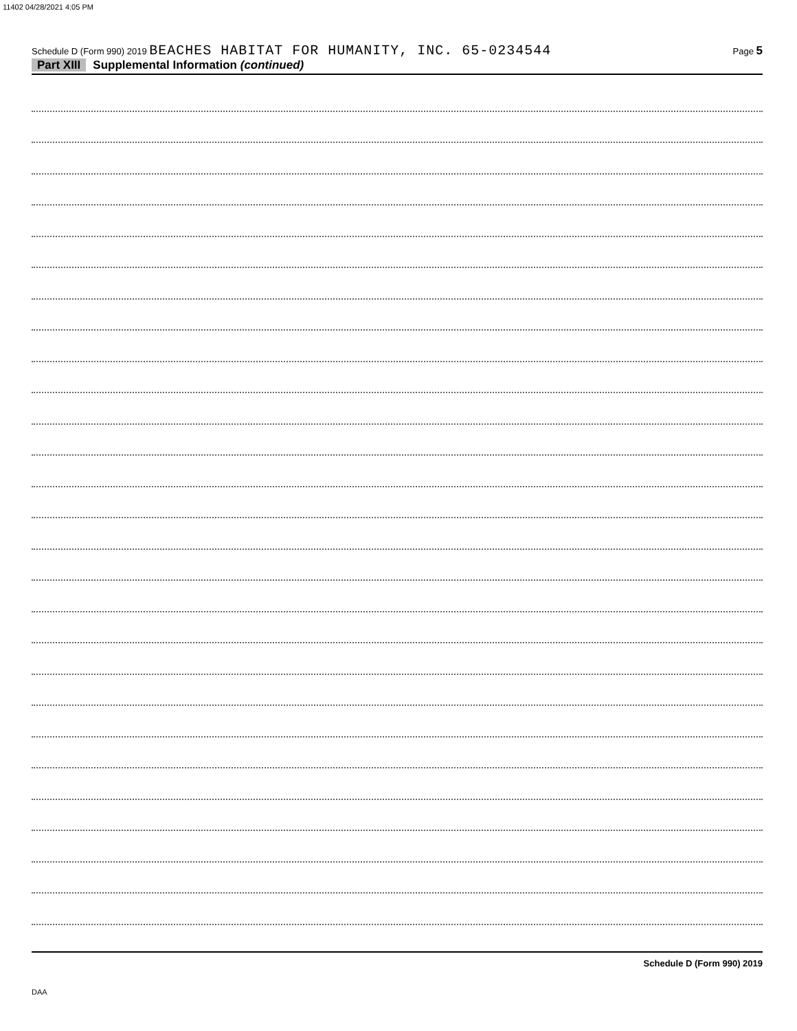11402 04/28/2021 4:05 PM
Schedule D (Form 990) 2019 BEACHES HABITAT FOR HUMANITY, INC. 65-0234544
Page 5
Part XIII Supplemental Information (continued)
Schedule D (Form 990) 2019
DAA